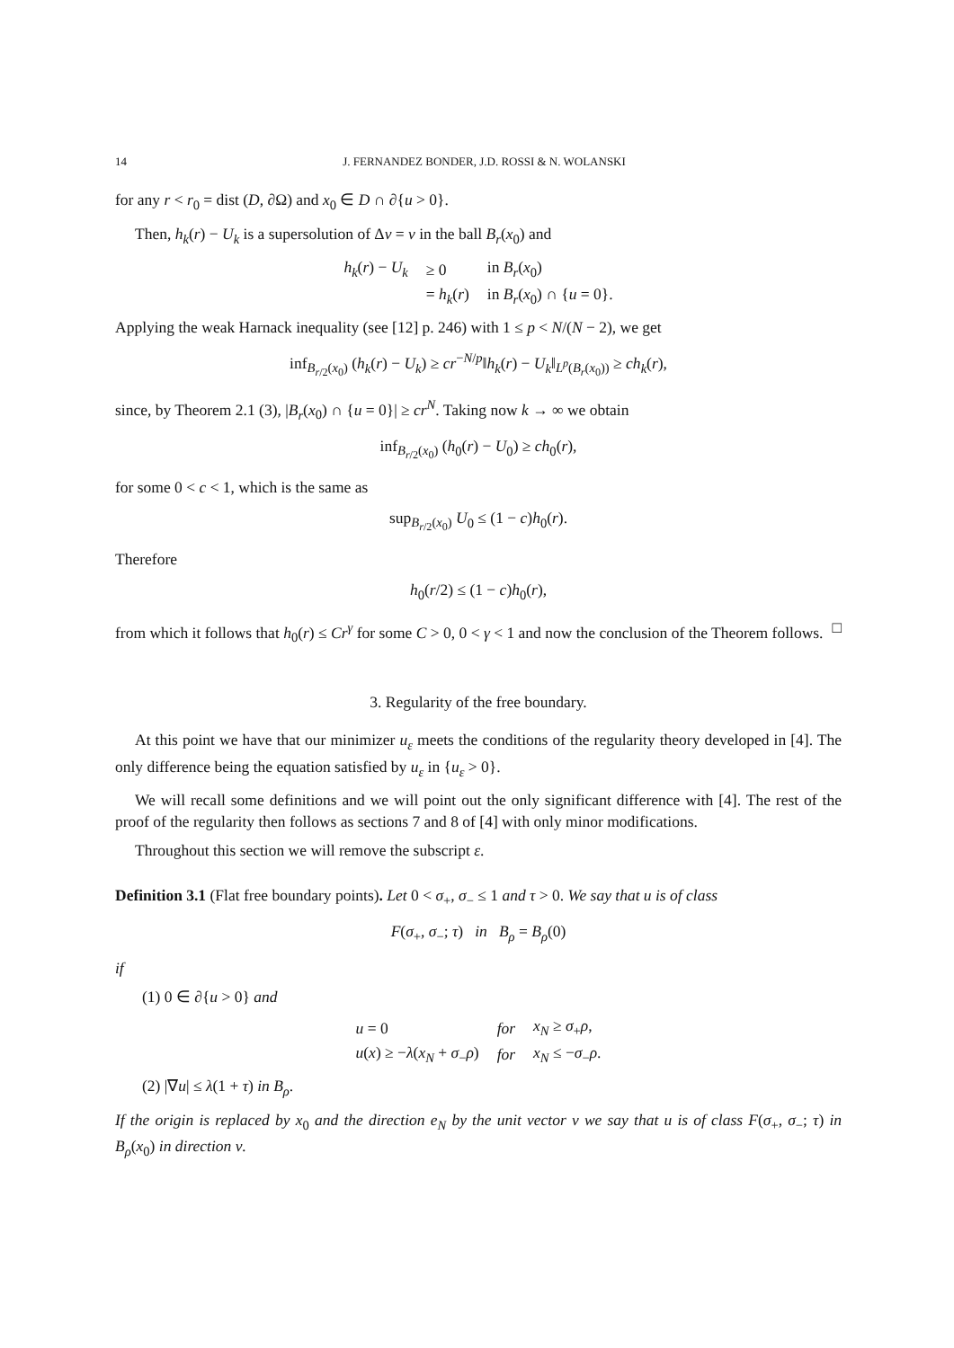14 J. FERNANDEZ BONDER, J.D. ROSSI & N. WOLANSKI
for any r < r<sub>0</sub> = dist (D, ∂Ω) and x<sub>0</sub> ∈ D ∩ ∂{u > 0}.
Then, h<sub>k</sub>(r) − U<sub>k</sub> is a supersolution of Δv = v in the ball B<sub>r</sub>(x<sub>0</sub>) and
| h<sub>k</sub> ( r ) − U<sub>k</sub> | ≥ 0 | in B<sub>r</sub> ( x<sub>0</sub>) |
| | = h<sub>k</sub> ( r ) | in B<sub>r</sub> ( x<sub>0</sub>) ∩ { u = 0}. |
Applying the weak Harnack inequality (see [12] p. 246) with 1 ≤ p < N/(N − 2), we get
inf<sub>B<sub>r/2</sub>(x<sub>0</sub>)</sub> (h<sub>k</sub>(r) − U<sub>k</sub>) ≥ cr<sup>−N/p</sup>‖h<sub>k</sub>(r) − U<sub>k</sub>‖<sub>L<sup>p</sup>(B<sub>r</sub>(x<sub>0</sub>))</sub> ≥ ch<sub>k</sub>(r),
since, by Theorem 2.1 (3), |B<sub>r</sub>(x<sub>0</sub>) ∩ {u = 0}| ≥ cr<sup>N</sup>. Taking now k → ∞ we obtain
inf<sub>B<sub>r/2</sub>(x<sub>0</sub>)</sub> (h<sub>0</sub>(r) − U<sub>0</sub>) ≥ ch<sub>0</sub>(r),
for some 0 < c < 1, which is the same as
sup<sub>B<sub>r/2</sub>(x<sub>0</sub>)</sub> U<sub>0</sub> ≤ (1 − c)h<sub>0</sub>(r).
Therefore
h<sub>0</sub>(r/2) ≤ (1 − c)h<sub>0</sub>(r),
from which it follows that h<sub>0</sub>(r) ≤ Cr<sup>γ</sup> for some C > 0, 0 < γ < 1 and now the conclusion of the Theorem follows. □
3. Regularity of the free boundary.
At this point we have that our minimizer u<sub>ε</sub> meets the conditions of the regularity theory developed in [4]. The only difference being the equation satisfied by u<sub>ε</sub> in {u<sub>ε</sub> > 0}.
We will recall some definitions and we will point out the only significant difference with [4]. The rest of the proof of the regularity then follows as sections 7 and 8 of [4] with only minor modifications.
Throughout this section we will remove the subscript ε.
Definition 3.1 (Flat free boundary points). Let 0 < σ<sub>+</sub>, σ<sub>−</sub> ≤ 1 and τ > 0. We say that u is of class
F(σ<sub>+</sub>, σ<sub>−</sub>; τ) in B<sub>ρ</sub> = B<sub>ρ</sub>(0)
if
(1) 0 ∈ ∂{u > 0} and
| u = 0 | for | x<sub>N</sub> ≥ σ<sub>+</sub> ρ , |
| u ( x ) ≥ − λ ( x<sub>N</sub> + σ<sub>−</sub> ρ ) | for | x<sub>N</sub> ≤ − σ<sub>−</sub> ρ . |
(2) |∇u| ≤ λ(1 + τ) in B<sub>ρ</sub>.
If the origin is replaced by x<sub>0</sub> and the direction e<sub>N</sub> by the unit vector ν we say that u is of class F(σ<sub>+</sub>, σ<sub>−</sub>; τ) in B<sub>ρ</sub>(x<sub>0</sub>) in direction ν.